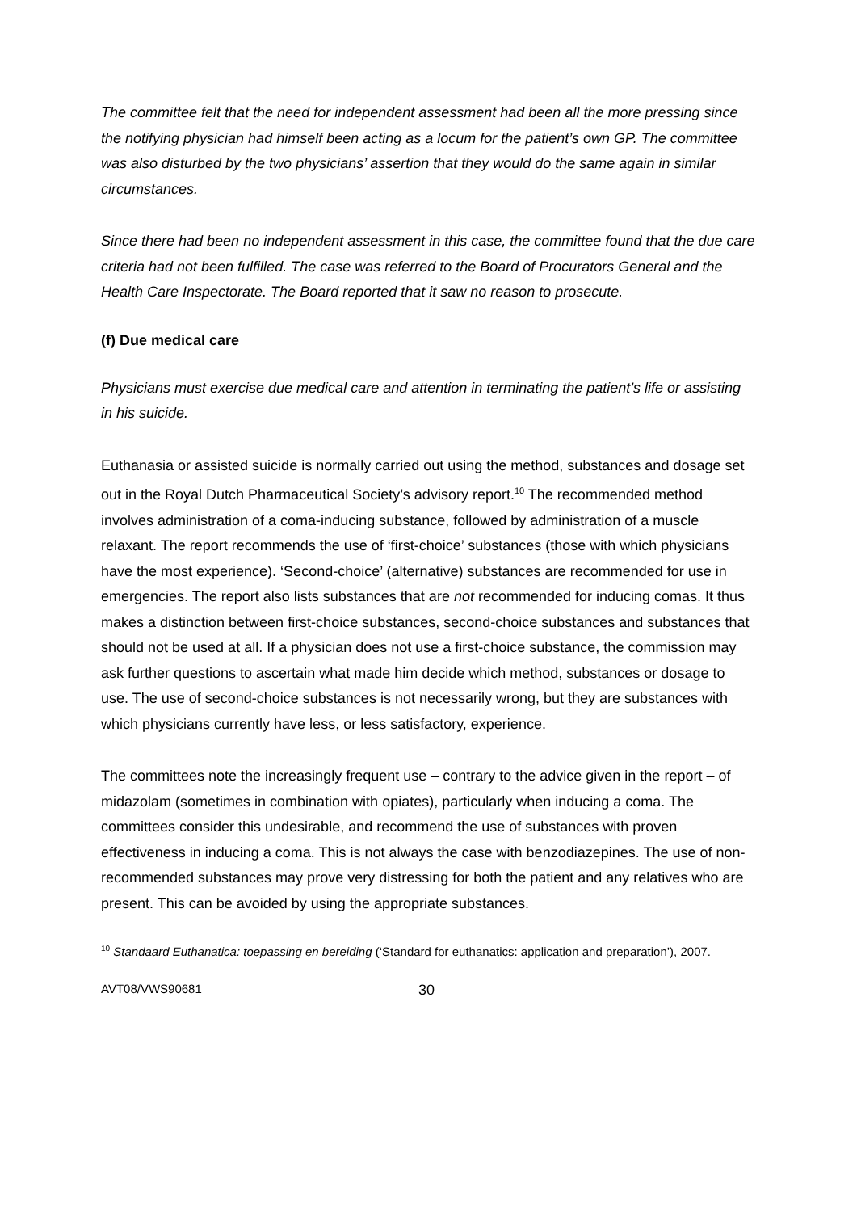The committee felt that the need for independent assessment had been all the more pressing since the notifying physician had himself been acting as a locum for the patient’s own GP. The committee was also disturbed by the two physicians’ assertion that they would do the same again in similar circumstances.
Since there had been no independent assessment in this case, the committee found that the due care criteria had not been fulfilled. The case was referred to the Board of Procurators General and the Health Care Inspectorate. The Board reported that it saw no reason to prosecute.
(f) Due medical care
Physicians must exercise due medical care and attention in terminating the patient’s life or assisting in his suicide.
Euthanasia or assisted suicide is normally carried out using the method, substances and dosage set out in the Royal Dutch Pharmaceutical Society’s advisory report.<sup>10</sup> The recommended method involves administration of a coma-inducing substance, followed by administration of a muscle relaxant. The report recommends the use of ‘first-choice’ substances (those with which physicians have the most experience). ‘Second-choice’ (alternative) substances are recommended for use in emergencies. The report also lists substances that are not recommended for inducing comas. It thus makes a distinction between first-choice substances, second-choice substances and substances that should not be used at all. If a physician does not use a first-choice substance, the commission may ask further questions to ascertain what made him decide which method, substances or dosage to use. The use of second-choice substances is not necessarily wrong, but they are substances with which physicians currently have less, or less satisfactory, experience.
The committees note the increasingly frequent use – contrary to the advice given in the report – of midazolam (sometimes in combination with opiates), particularly when inducing a coma. The committees consider this undesirable, and recommend the use of substances with proven effectiveness in inducing a coma. This is not always the case with benzodiazepines. The use of non-recommended substances may prove very distressing for both the patient and any relatives who are present. This can be avoided by using the appropriate substances.
<sup>10</sup> Standaard Euthanatica: toepassing en bereiding (‘Standard for euthanatics: application and preparation’), 2007.
AVT08/VWS90681 30